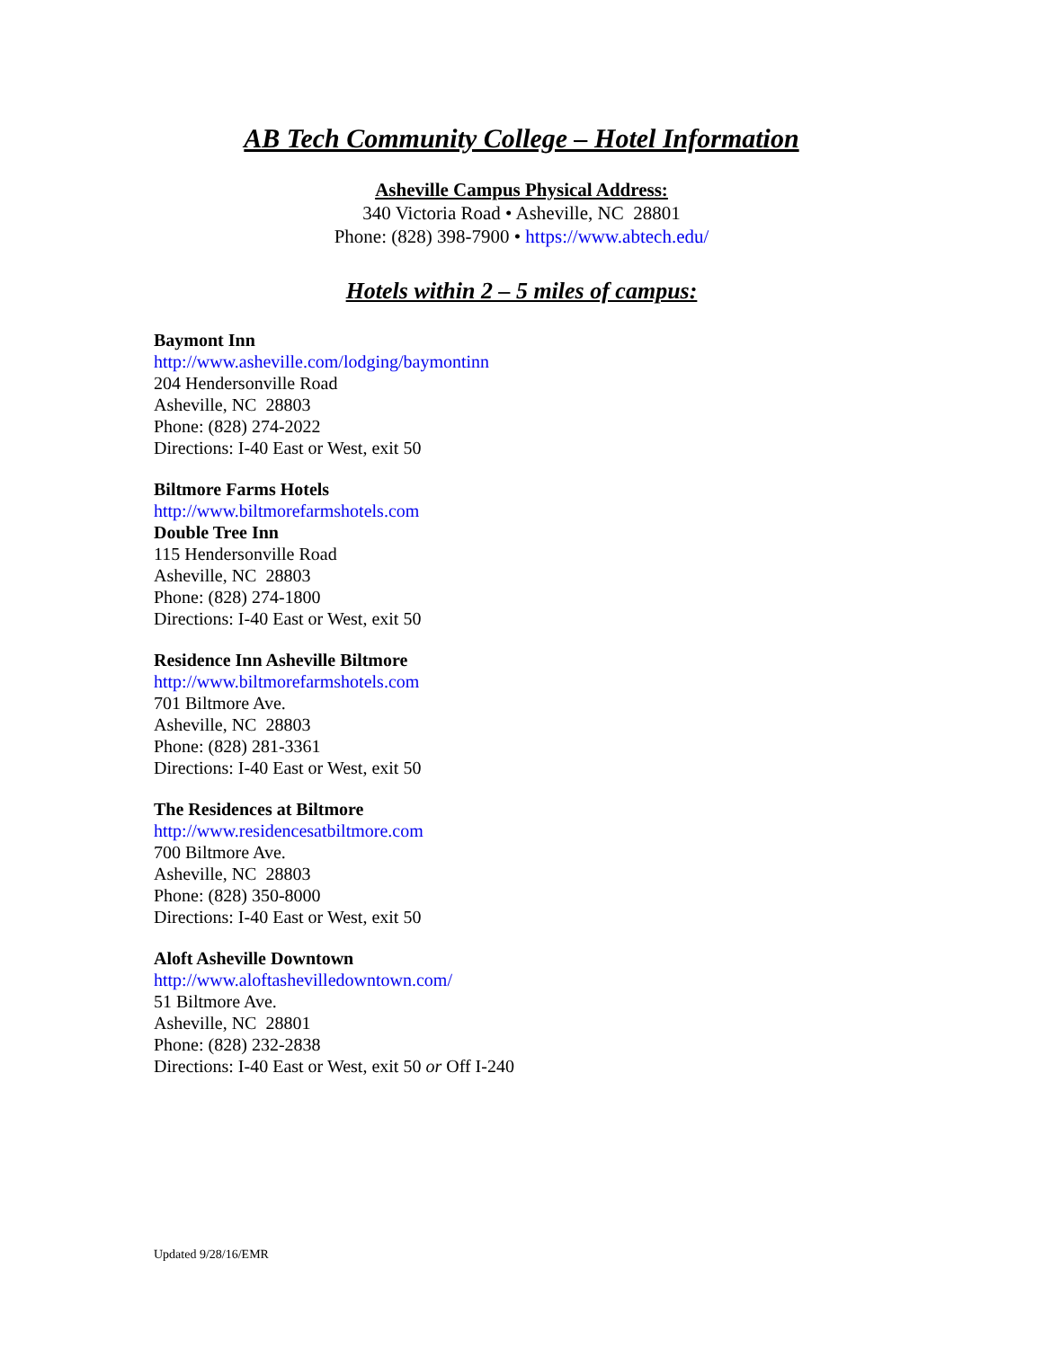AB Tech Community College – Hotel Information
Asheville Campus Physical Address:
340 Victoria Road • Asheville, NC 28801
Phone: (828) 398-7900 • https://www.abtech.edu/
Hotels within 2 – 5 miles of campus:
Baymont Inn
http://www.asheville.com/lodging/baymontinn
204 Hendersonville Road
Asheville, NC 28803
Phone: (828) 274-2022
Directions: I-40 East or West, exit 50
Biltmore Farms Hotels
http://www.biltmorefarmshotels.com
Double Tree Inn
115 Hendersonville Road
Asheville, NC 28803
Phone: (828) 274-1800
Directions: I-40 East or West, exit 50
Residence Inn Asheville Biltmore
http://www.biltmorefarmshotels.com
701 Biltmore Ave.
Asheville, NC 28803
Phone: (828) 281-3361
Directions: I-40 East or West, exit 50
The Residences at Biltmore
http://www.residencesatbiltmore.com
700 Biltmore Ave.
Asheville, NC 28803
Phone: (828) 350-8000
Directions: I-40 East or West, exit 50
Aloft Asheville Downtown
http://www.aloftashevilledowntown.com/
51 Biltmore Ave.
Asheville, NC 28801
Phone: (828) 232-2838
Directions: I-40 East or West, exit 50 or Off I-240
Updated 9/28/16/EMR